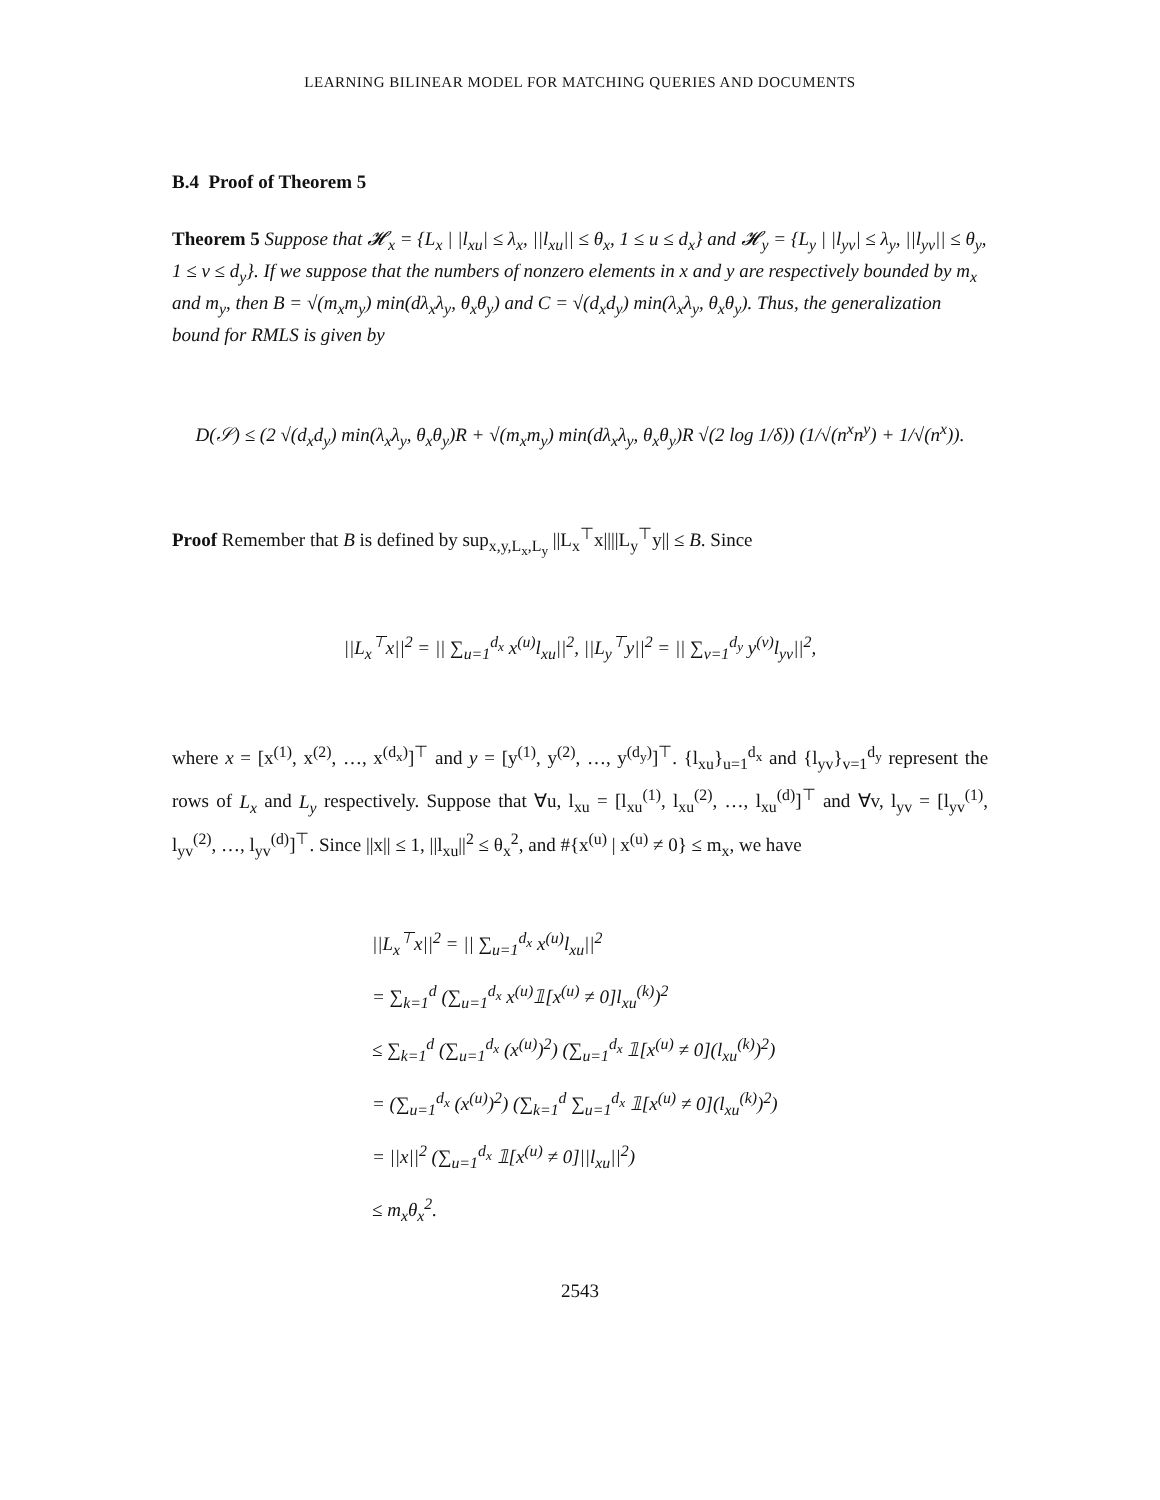LEARNING BILINEAR MODEL FOR MATCHING QUERIES AND DOCUMENTS
B.4 Proof of Theorem 5
Theorem 5 Suppose that 𝓗<sub>x</sub> = {L<sub>x</sub> | |l<sub>xu</sub>| ≤ λ<sub>x</sub>, ||l<sub>xu</sub>|| ≤ θ<sub>x</sub>, 1 ≤ u ≤ d<sub>x</sub>} and 𝓗<sub>y</sub> = {L<sub>y</sub> | |l<sub>yv</sub>| ≤ λ<sub>y</sub>, ||l<sub>yv</sub>|| ≤ θ<sub>y</sub>, 1 ≤ v ≤ d<sub>y</sub>}. If we suppose that the numbers of nonzero elements in x and y are respectively bounded by m<sub>x</sub> and m<sub>y</sub>, then B = √(m<sub>x</sub>m<sub>y</sub>) min(dλ<sub>x</sub>λ<sub>y</sub>, θ<sub>x</sub>θ<sub>y</sub>) and C = √(d<sub>x</sub>d<sub>y</sub>) min(λ<sub>x</sub>λ<sub>y</sub>, θ<sub>x</sub>θ<sub>y</sub>). Thus, the generalization bound for RMLS is given by
D(𝒮) ≤ (2 √(d<sub>x</sub>d<sub>y</sub>) min(λ<sub>x</sub>λ<sub>y</sub>, θ<sub>x</sub>θ<sub>y</sub>)R + √(m<sub>x</sub>m<sub>y</sub>) min(dλ<sub>x</sub>λ<sub>y</sub>, θ<sub>x</sub>θ<sub>y</sub>)R √(2 log 1/δ)) (1/√(n<sup>x</sup>n<sup>y</sup>) + 1/√(n<sup>x</sup>)).
Proof Remember that B is defined by sup<sub>x,y,L<sub>x</sub>,L<sub>y</sub></sub> ||L<sub>x</sub><sup>⊤</sup>x||||L<sub>y</sub><sup>⊤</sup>y|| ≤ B. Since
||L<sub>x</sub><sup>⊤</sup>x||<sup>2</sup> = || ∑<sub>u=1</sub><sup>d<sub>x</sub></sup> x<sup>(u)</sup>l<sub>xu</sub>||<sup>2</sup>, ||L<sub>y</sub><sup>⊤</sup>y||<sup>2</sup> = || ∑<sub>v=1</sub><sup>d<sub>y</sub></sup> y<sup>(v)</sup>l<sub>yv</sub>||<sup>2</sup>,
where x = [x<sup>(1)</sup>, x<sup>(2)</sup>, …, x<sup>(d<sub>x</sub>)</sup>]<sup>⊤</sup> and y = [y<sup>(1)</sup>, y<sup>(2)</sup>, …, y<sup>(d<sub>y</sub>)</sup>]<sup>⊤</sup>. {l<sub>xu</sub>}<sub>u=1</sub><sup>d<sub>x</sub></sup> and {l<sub>yv</sub>}<sub>v=1</sub><sup>d<sub>y</sub></sup> represent the rows of L<sub>x</sub> and L<sub>y</sub> respectively. Suppose that ∀u, l<sub>xu</sub> = [l<sub>xu</sub><sup>(1)</sup>, l<sub>xu</sub><sup>(2)</sup>, …, l<sub>xu</sub><sup>(d)</sup>]<sup>⊤</sup> and ∀v, l<sub>yv</sub> = [l<sub>yv</sub><sup>(1)</sup>, l<sub>yv</sub><sup>(2)</sup>, …, l<sub>yv</sub><sup>(d)</sup>]<sup>⊤</sup>. Since ||x|| ≤ 1, ||l<sub>xu</sub>||<sup>2</sup> ≤ θ<sub>x</sub><sup>2</sup>, and #{x<sup>(u)</sup> | x<sup>(u)</sup> ≠ 0} ≤ m<sub>x</sub>, we have
||L<sub>x</sub><sup>⊤</sup>x||<sup>2</sup> = || ∑<sub>u=1</sub><sup>d<sub>x</sub></sup> x<sup>(u)</sup>l<sub>xu</sub>||<sup>2</sup>
= ∑<sub>k=1</sub><sup>d</sup> (∑<sub>u=1</sub><sup>d<sub>x</sub></sup> x<sup>(u)</sup>𝟙[x<sup>(u)</sup> ≠ 0]l<sub>xu</sub><sup>(k)</sup>)<sup>2</sup>
≤ ∑<sub>k=1</sub><sup>d</sup> (∑<sub>u=1</sub><sup>d<sub>x</sub></sup> (x<sup>(u)</sup>)<sup>2</sup>) (∑<sub>u=1</sub><sup>d<sub>x</sub></sup> 𝟙[x<sup>(u)</sup> ≠ 0](l<sub>xu</sub><sup>(k)</sup>)<sup>2</sup>)
= (∑<sub>u=1</sub><sup>d<sub>x</sub></sup> (x<sup>(u)</sup>)<sup>2</sup>) (∑<sub>k=1</sub><sup>d</sup> ∑<sub>u=1</sub><sup>d<sub>x</sub></sup> 𝟙[x<sup>(u)</sup> ≠ 0](l<sub>xu</sub><sup>(k)</sup>)<sup>2</sup>)
= ||x||<sup>2</sup> (∑<sub>u=1</sub><sup>d<sub>x</sub></sup> 𝟙[x<sup>(u)</sup> ≠ 0]||l<sub>xu</sub>||<sup>2</sup>)
≤ m<sub>x</sub>θ<sub>x</sub><sup>2</sup>.
2543